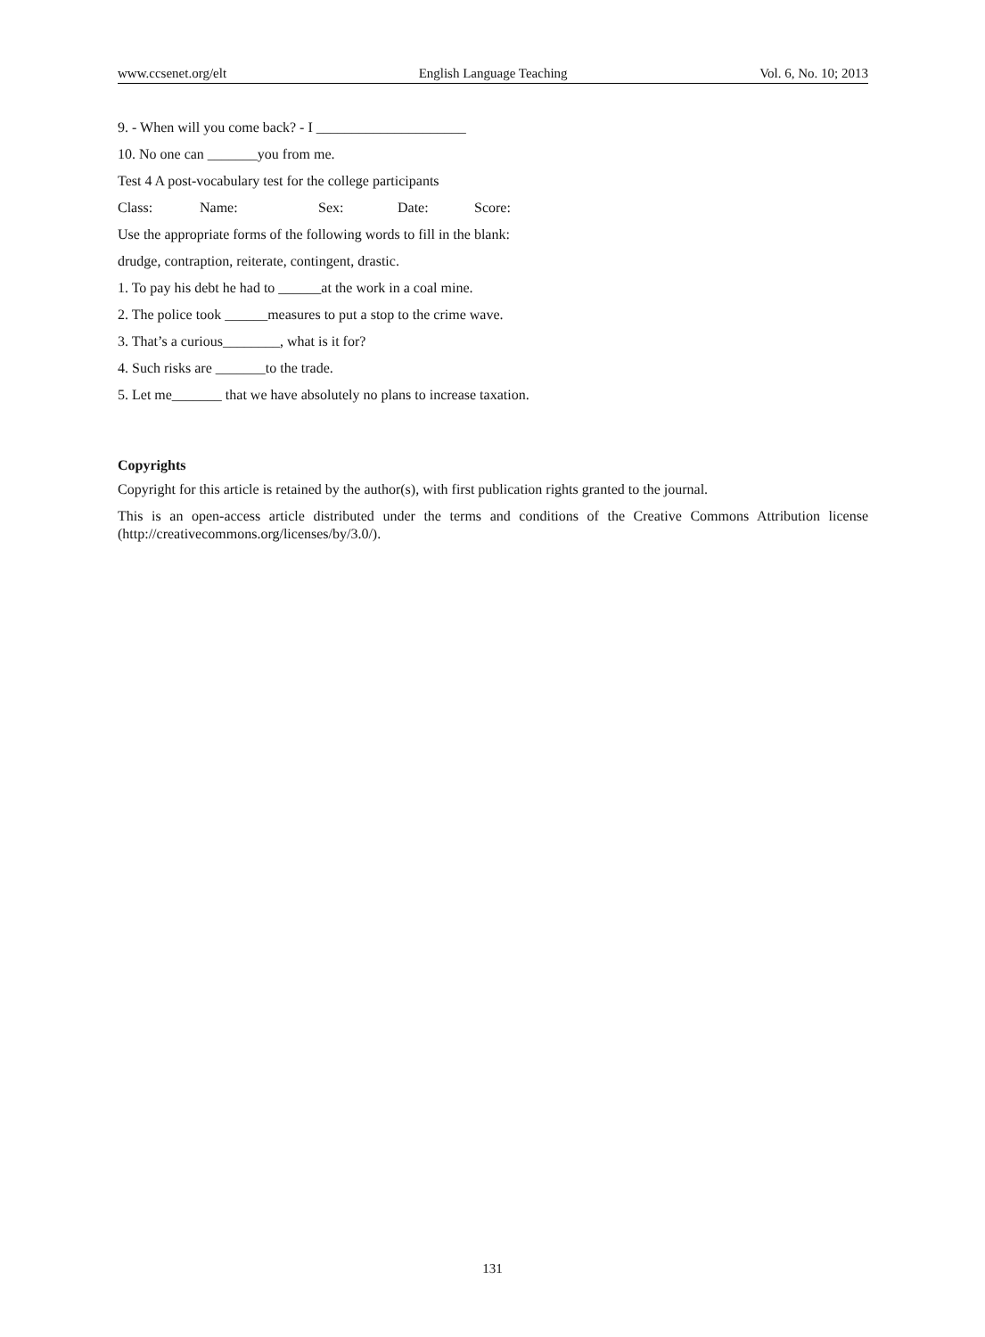www.ccsenet.org/elt English Language Teaching Vol. 6, No. 10; 2013
9. - When will you come back? - I _____________________
10. No one can _______you from me.
Test 4 A post-vocabulary test for the college participants
Class: Name: Sex: Date: Score:
Use the appropriate forms of the following words to fill in the blank:
drudge, contraption, reiterate, contingent, drastic.
1. To pay his debt he had to ______at the work in a coal mine.
2. The police took ______measures to put a stop to the crime wave.
3. That’s a curious________, what is it for?
4. Such risks are _______to the trade.
5. Let me_______ that we have absolutely no plans to increase taxation.
Copyrights
Copyright for this article is retained by the author(s), with first publication rights granted to the journal.
This is an open-access article distributed under the terms and conditions of the Creative Commons Attribution license (http://creativecommons.org/licenses/by/3.0/).
131